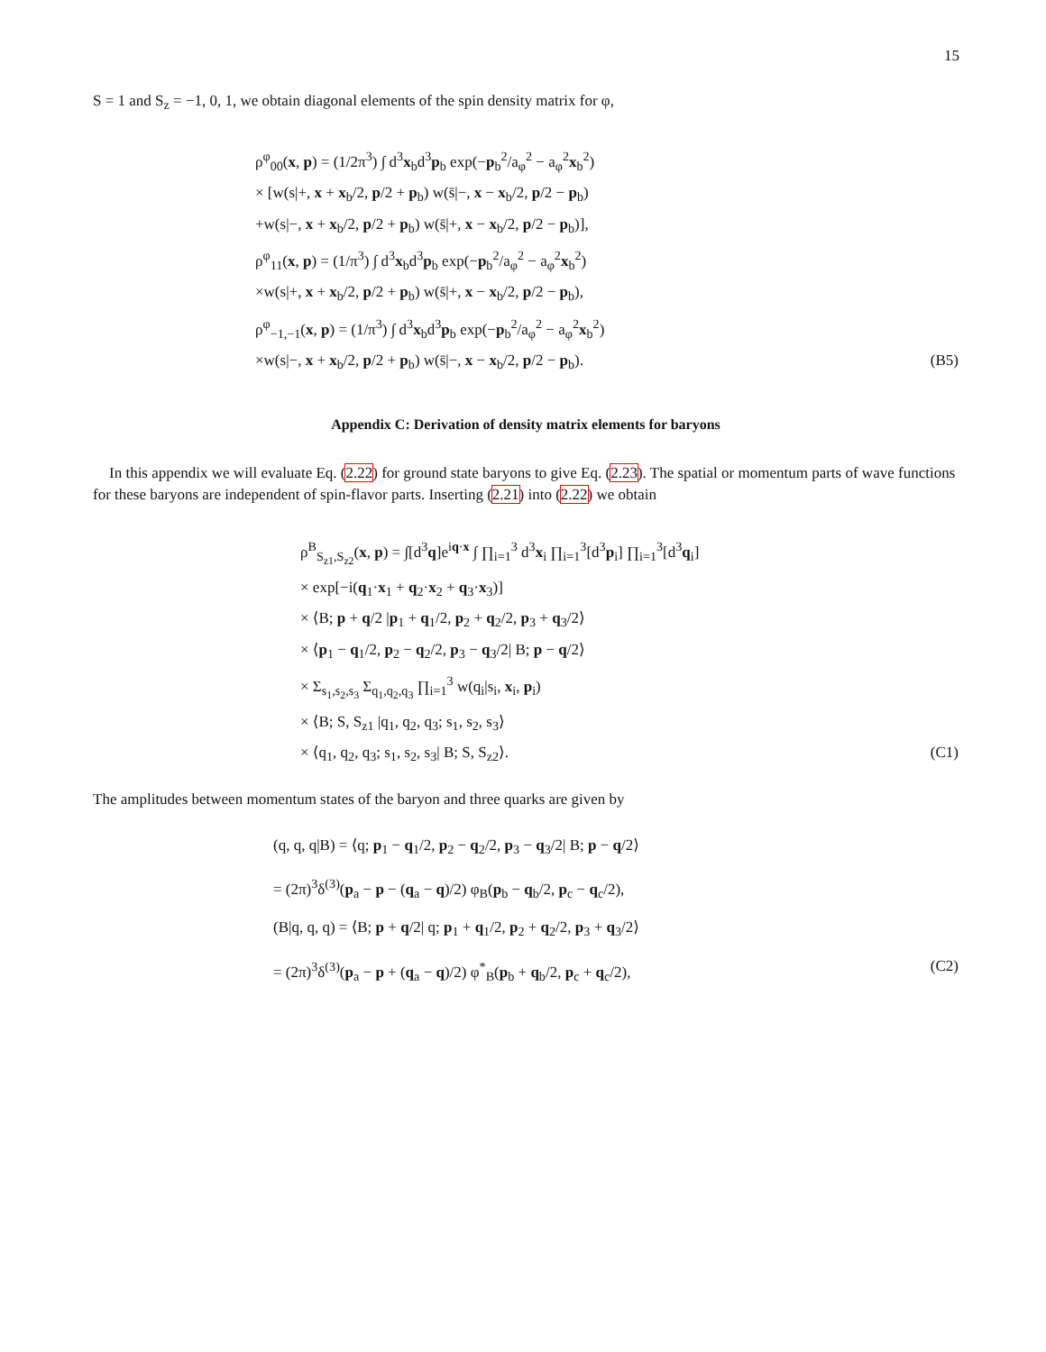15
S = 1 and S<sub>z</sub> = −1, 0, 1, we obtain diagonal elements of the spin density matrix for φ,
ρ<sup>φ</sup><sub>00</sub>(x, p) = (1/2π<sup>3</sup>) ∫ d<sup>3</sup>x<sub>b</sub>d<sup>3</sup>p<sub>b</sub> exp(−p<sub>b</sub><sup>2</sup>/a<sub>φ</sub><sup>2</sup> − a<sub>φ</sub><sup>2</sup>x<sub>b</sub><sup>2</sup>)
× [w(s|+, x + x<sub>b</sub>/2, p/2 + p<sub>b</sub>) w(s̄|−, x − x<sub>b</sub>/2, p/2 − p<sub>b</sub>)
+w(s|−, x + x<sub>b</sub>/2, p/2 + p<sub>b</sub>) w(s̄|+, x − x<sub>b</sub>/2, p/2 − p<sub>b</sub>)],
ρ<sup>φ</sup><sub>11</sub>(x, p) = (1/π<sup>3</sup>) ∫ d<sup>3</sup>x<sub>b</sub>d<sup>3</sup>p<sub>b</sub> exp(−p<sub>b</sub><sup>2</sup>/a<sub>φ</sub><sup>2</sup> − a<sub>φ</sub><sup>2</sup>x<sub>b</sub><sup>2</sup>)
×w(s|+, x + x<sub>b</sub>/2, p/2 + p<sub>b</sub>) w(s̄|+, x − x<sub>b</sub>/2, p/2 − p<sub>b</sub>),
ρ<sup>φ</sup><sub>−1,−1</sub>(x, p) = (1/π<sup>3</sup>) ∫ d<sup>3</sup>x<sub>b</sub>d<sup>3</sup>p<sub>b</sub> exp(−p<sub>b</sub><sup>2</sup>/a<sub>φ</sub><sup>2</sup> − a<sub>φ</sub><sup>2</sup>x<sub>b</sub><sup>2</sup>)
×w(s|−, x + x<sub>b</sub>/2, p/2 + p<sub>b</sub>) w(s̄|−, x − x<sub>b</sub>/2, p/2 − p<sub>b</sub>). (B5)
Appendix C: Derivation of density matrix elements for baryons
In this appendix we will evaluate Eq. (2.22) for ground state baryons to give Eq. (2.23). The spatial or momentum parts of wave functions for these baryons are independent of spin-flavor parts. Inserting (2.21) into (2.22) we obtain
ρ<sup>B</sup><sub>S<sub>z1</sub>,S<sub>z2</sub></sub>(x, p) = ∫[d<sup>3</sup>q]e<sup>iq·x</sup> ∫ ∏<sub>i=1</sub><sup>3</sup> d<sup>3</sup>x<sub>i</sub> ∏<sub>i=1</sub><sup>3</sup>[d<sup>3</sup>p<sub>i</sub>] ∏<sub>i=1</sub><sup>3</sup>[d<sup>3</sup>q<sub>i</sub>]
× exp[−i(q<sub>1</sub>·x<sub>1</sub> + q<sub>2</sub>·x<sub>2</sub> + q<sub>3</sub>·x<sub>3</sub>)]
× ⟨B; p + q/2 |p<sub>1</sub> + q<sub>1</sub>/2, p<sub>2</sub> + q<sub>2</sub>/2, p<sub>3</sub> + q<sub>3</sub>/2⟩
× ⟨p<sub>1</sub> − q<sub>1</sub>/2, p<sub>2</sub> − q<sub>2</sub>/2, p<sub>3</sub> − q<sub>3</sub>/2| B; p − q/2⟩
× Σ<sub>s<sub>1</sub>,s<sub>2</sub>,s<sub>3</sub></sub> Σ<sub>q<sub>1</sub>,q<sub>2</sub>,q<sub>3</sub></sub> ∏<sub>i=1</sub><sup>3</sup> w(q<sub>i</sub>|s<sub>i</sub>, x<sub>i</sub>, p<sub>i</sub>)
× ⟨B; S, S<sub>z1</sub> |q<sub>1</sub>, q<sub>2</sub>, q<sub>3</sub>; s<sub>1</sub>, s<sub>2</sub>, s<sub>3</sub>⟩
× ⟨q<sub>1</sub>, q<sub>2</sub>, q<sub>3</sub>; s<sub>1</sub>, s<sub>2</sub>, s<sub>3</sub>| B; S, S<sub>z2</sub>⟩. (C1)
The amplitudes between momentum states of the baryon and three quarks are given by
(q, q, q|B) = ⟨q; p<sub>1</sub> − q<sub>1</sub>/2, p<sub>2</sub> − q<sub>2</sub>/2, p<sub>3</sub> − q<sub>3</sub>/2| B; p − q/2⟩
= (2π)<sup>3</sup>δ<sup>(3)</sup>(p<sub>a</sub> − p − (q<sub>a</sub> − q)/2) φ<sub>B</sub>(p<sub>b</sub> − q<sub>b</sub>/2, p<sub>c</sub> − q<sub>c</sub>/2),
(B|q, q, q) = ⟨B; p + q/2| q; p<sub>1</sub> + q<sub>1</sub>/2, p<sub>2</sub> + q<sub>2</sub>/2, p<sub>3</sub> + q<sub>3</sub>/2⟩
= (2π)<sup>3</sup>δ<sup>(3)</sup>(p<sub>a</sub> − p + (q<sub>a</sub> − q)/2) φ<sup>*</sup><sub>B</sub>(p<sub>b</sub> + q<sub>b</sub>/2, p<sub>c</sub> + q<sub>c</sub>/2), (C2)